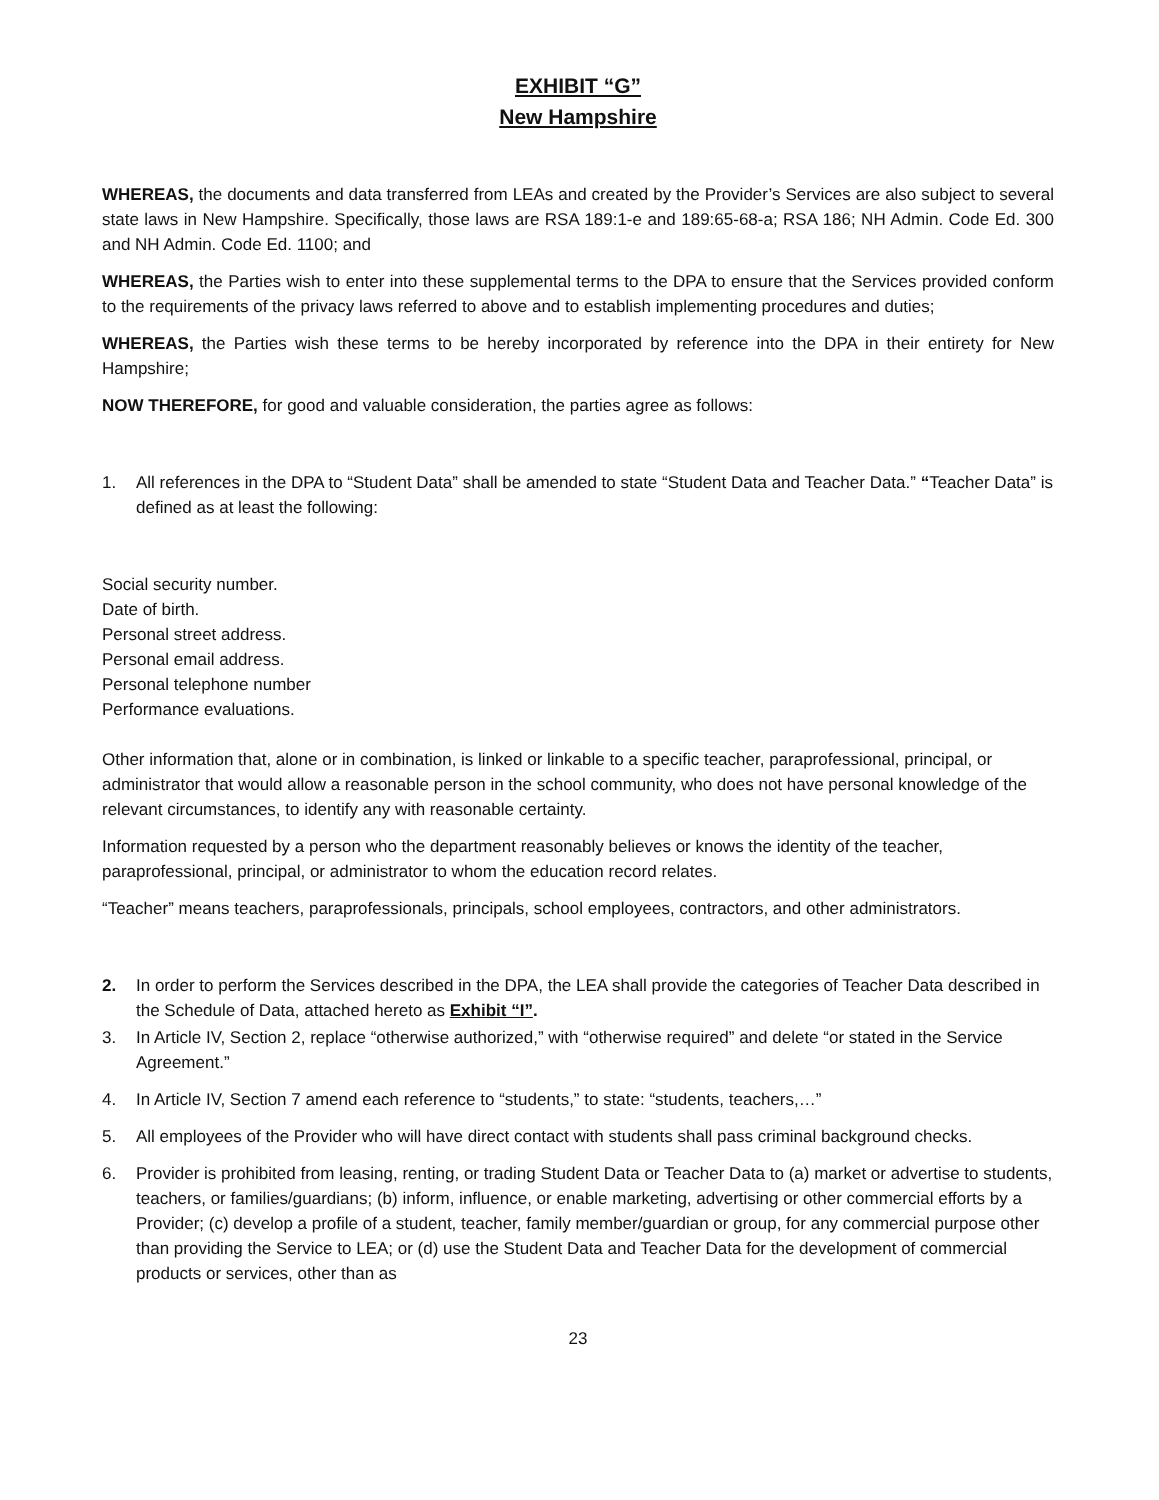EXHIBIT “G”
New Hampshire
WHEREAS, the documents and data transferred from LEAs and created by the Provider’s Services are also subject to several state laws in New Hampshire. Specifically, those laws are RSA 189:1-e and 189:65-68-a; RSA 186; NH Admin. Code Ed. 300 and NH Admin. Code Ed. 1100; and
WHEREAS, the Parties wish to enter into these supplemental terms to the DPA to ensure that the Services provided conform to the requirements of the privacy laws referred to above and to establish implementing procedures and duties;
WHEREAS, the Parties wish these terms to be hereby incorporated by reference into the DPA in their entirety for New Hampshire;
NOW THEREFORE, for good and valuable consideration, the parties agree as follows:
1. All references in the DPA to “Student Data” shall be amended to state “Student Data and Teacher Data.” “Teacher Data” is defined as at least the following:
Social security number.
Date of birth.
Personal street address.
Personal email address.
Personal telephone number
Performance evaluations.
Other information that, alone or in combination, is linked or linkable to a specific teacher, paraprofessional, principal, or administrator that would allow a reasonable person in the school community, who does not have personal knowledge of the relevant circumstances, to identify any with reasonable certainty.
Information requested by a person who the department reasonably believes or knows the identity of the teacher, paraprofessional, principal, or administrator to whom the education record relates.
“Teacher” means teachers, paraprofessionals, principals, school employees, contractors, and other administrators.
2. In order to perform the Services described in the DPA, the LEA shall provide the categories of Teacher Data described in the Schedule of Data, attached hereto as Exhibit “I”.
3. In Article IV, Section 2, replace “otherwise authorized,” with “otherwise required” and delete “or stated in the Service Agreement.”
4. In Article IV, Section 7 amend each reference to “students,” to state: “students, teachers,…”
5. All employees of the Provider who will have direct contact with students shall pass criminal background checks.
6. Provider is prohibited from leasing, renting, or trading Student Data or Teacher Data to (a) market or advertise to students, teachers, or families/guardians; (b) inform, influence, or enable marketing, advertising or other commercial efforts by a Provider; (c) develop a profile of a student, teacher, family member/guardian or group, for any commercial purpose other than providing the Service to LEA; or (d) use the Student Data and Teacher Data for the development of commercial products or services, other than as
23